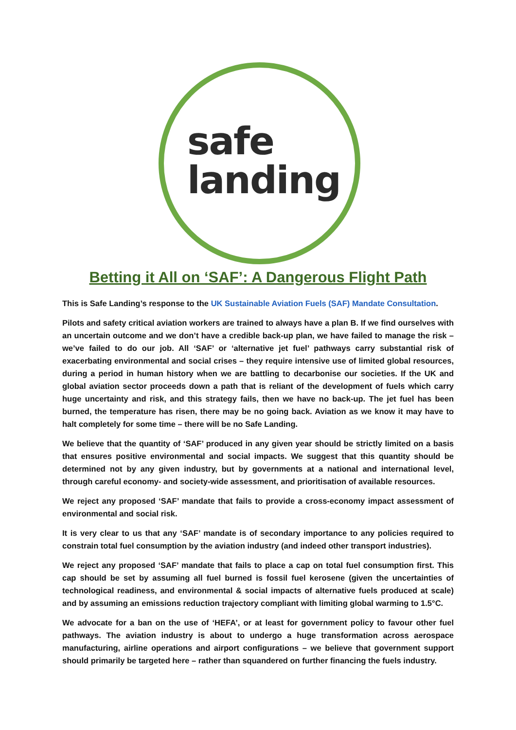safe
landing
Betting it All on ‘SAF’: A Dangerous Flight Path
This is Safe Landing’s response to the UK Sustainable Aviation Fuels (SAF) Mandate Consultation.
Pilots and safety critical aviation workers are trained to always have a plan B. If we find ourselves with an uncertain outcome and we don’t have a credible back-up plan, we have failed to manage the risk – we’ve failed to do our job. All ‘SAF’ or ‘alternative jet fuel’ pathways carry substantial risk of exacerbating environmental and social crises – they require intensive use of limited global resources, during a period in human history when we are battling to decarbonise our societies. If the UK and global aviation sector proceeds down a path that is reliant of the development of fuels which carry huge uncertainty and risk, and this strategy fails, then we have no back-up. The jet fuel has been burned, the temperature has risen, there may be no going back. Aviation as we know it may have to halt completely for some time – there will be no Safe Landing.
We believe that the quantity of ‘SAF’ produced in any given year should be strictly limited on a basis that ensures positive environmental and social impacts. We suggest that this quantity should be determined not by any given industry, but by governments at a national and international level, through careful economy- and society-wide assessment, and prioritisation of available resources.
We reject any proposed ‘SAF’ mandate that fails to provide a cross-economy impact assessment of environmental and social risk.
It is very clear to us that any ‘SAF’ mandate is of secondary importance to any policies required to constrain total fuel consumption by the aviation industry (and indeed other transport industries).
We reject any proposed ‘SAF’ mandate that fails to place a cap on total fuel consumption first. This cap should be set by assuming all fuel burned is fossil fuel kerosene (given the uncertainties of technological readiness, and environmental & social impacts of alternative fuels produced at scale) and by assuming an emissions reduction trajectory compliant with limiting global warming to 1.5°C.
We advocate for a ban on the use of ‘HEFA’, or at least for government policy to favour other fuel pathways. The aviation industry is about to undergo a huge transformation across aerospace manufacturing, airline operations and airport configurations – we believe that government support should primarily be targeted here – rather than squandered on further financing the fuels industry.